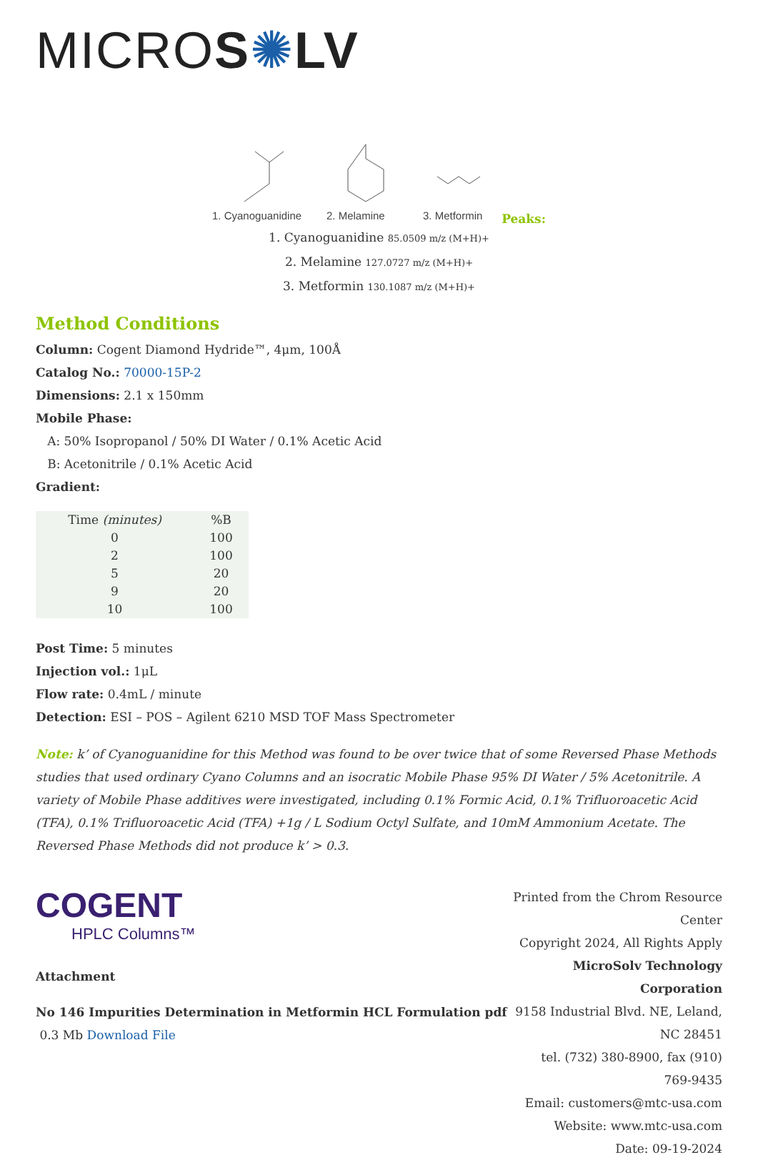MICROS✺LV
1. Cyanoguanidine
2. Melamine
3. Metformin
Peaks:
1. Cyanoguanidine 85.0509 m/z (M+H)+
2. Melamine 127.0727 m/z (M+H)+
3. Metformin 130.1087 m/z (M+H)+
Method Conditions
Column: Cogent Diamond Hydride™, 4μm, 100Å
Catalog No.: 70000-15P-2
Dimensions: 2.1 x 150mm
Mobile Phase:
A: 50% Isopropanol / 50% DI Water / 0.1% Acetic Acid
B: Acetonitrile / 0.1% Acetic Acid
Gradient:
| Time (minutes) | %B |
| --- | --- |
| 0 | 100 |
| 2 | 100 |
| 5 | 20 |
| 9 | 20 |
| 10 | 100 |
Post Time: 5 minutes
Injection vol.: 1μL
Flow rate: 0.4mL / minute
Detection: ESI – POS – Agilent 6210 MSD TOF Mass Spectrometer
Note: k’ of Cyanoguanidine for this Method was found to be over twice that of some Reversed Phase Methods studies that used ordinary Cyano Columns and an isocratic Mobile Phase 95% DI Water / 5% Acetonitrile. A variety of Mobile Phase additives were investigated, including 0.1% Formic Acid, 0.1% Trifluoroacetic Acid (TFA), 0.1% Trifluoroacetic Acid (TFA) +1g / L Sodium Octyl Sulfate, and 10mM Ammonium Acetate. The Reversed Phase Methods did not produce k’ > 0.3.
COGENT
HPLC Columns™
Attachment
No 146 Impurities Determination in Metformin HCL Formulation pdf 0.3 Mb Download File
Printed from the Chrom Resource Center
Copyright 2024, All Rights Apply
MicroSolv Technology Corporation
9158 Industrial Blvd. NE, Leland, NC 28451
tel. (732) 380-8900, fax (910) 769-9435
Email: customers@mtc-usa.com
Website: www.mtc-usa.com
Date: 09-19-2024